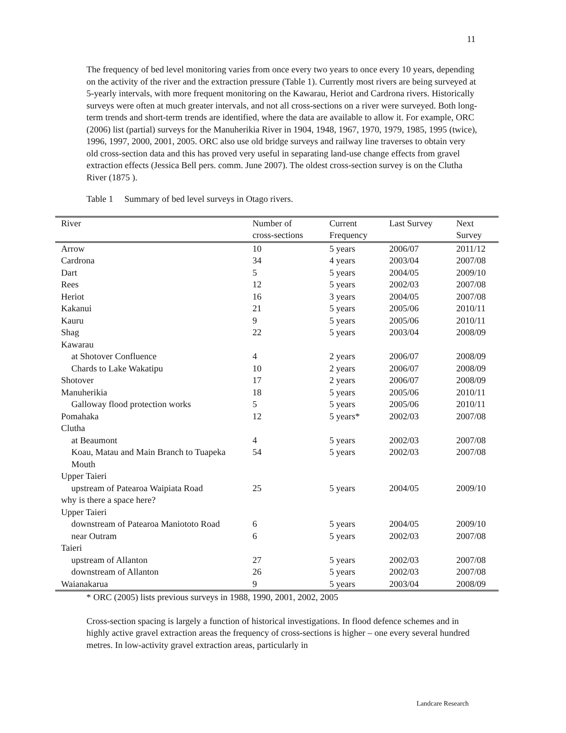11
The frequency of bed level monitoring varies from once every two years to once every 10 years, depending on the activity of the river and the extraction pressure (Table 1). Currently most rivers are being surveyed at 5-yearly intervals, with more frequent monitoring on the Kawarau, Heriot and Cardrona rivers. Historically surveys were often at much greater intervals, and not all cross-sections on a river were surveyed. Both long-term trends and short-term trends are identified, where the data are available to allow it. For example, ORC (2006) list (partial) surveys for the Manuherikia River in 1904, 1948, 1967, 1970, 1979, 1985, 1995 (twice), 1996, 1997, 2000, 2001, 2005. ORC also use old bridge surveys and railway line traverses to obtain very old cross-section data and this has proved very useful in separating land-use change effects from gravel extraction effects (Jessica Bell pers. comm. June 2007). The oldest cross-section survey is on the Clutha River (1875 ).
Table 1 Summary of bed level surveys in Otago rivers.
| River | Number of cross-sections | Current Frequency | Last Survey | Next Survey |
| --- | --- | --- | --- | --- |
| Arrow | 10 | 5 years | 2006/07 | 2011/12 |
| Cardrona | 34 | 4 years | 2003/04 | 2007/08 |
| Dart | 5 | 5 years | 2004/05 | 2009/10 |
| Rees | 12 | 5 years | 2002/03 | 2007/08 |
| Heriot | 16 | 3 years | 2004/05 | 2007/08 |
| Kakanui | 21 | 5 years | 2005/06 | 2010/11 |
| Kauru | 9 | 5 years | 2005/06 | 2010/11 |
| Shag | 22 | 5 years | 2003/04 | 2008/09 |
| Kawarau | | | | |
| at Shotover Confluence | 4 | 2 years | 2006/07 | 2008/09 |
| Chards to Lake Wakatipu | 10 | 2 years | 2006/07 | 2008/09 |
| Shotover | 17 | 2 years | 2006/07 | 2008/09 |
| Manuherikia | 18 | 5 years | 2005/06 | 2010/11 |
| Galloway flood protection works | 5 | 5 years | 2005/06 | 2010/11 |
| Pomahaka | 12 | 5 years* | 2002/03 | 2007/08 |
| Clutha | | | | |
| at Beaumont | 4 | 5 years | 2002/03 | 2007/08 |
| Koau, Matau and Main Branch to Tuapeka Mouth | 54 | 5 years | 2002/03 | 2007/08 |
| Upper Taieri | | | | |
| upstream of Patearoa Waipiata Road | 25 | 5 years | 2004/05 | 2009/10 |
| why is there a space here? | | | | |
| Upper Taieri | | | | |
| downstream of Patearoa Maniototo Road | 6 | 5 years | 2004/05 | 2009/10 |
| near Outram | 6 | 5 years | 2002/03 | 2007/08 |
| Taieri | | | | |
| upstream of Allanton | 27 | 5 years | 2002/03 | 2007/08 |
| downstream of Allanton | 26 | 5 years | 2002/03 | 2007/08 |
| Waianakarua | 9 | 5 years | 2003/04 | 2008/09 |
* ORC (2005) lists previous surveys in 1988, 1990, 2001, 2002, 2005
Cross-section spacing is largely a function of historical investigations. In flood defence schemes and in highly active gravel extraction areas the frequency of cross-sections is higher – one every several hundred metres. In low-activity gravel extraction areas, particularly in
Landcare Research